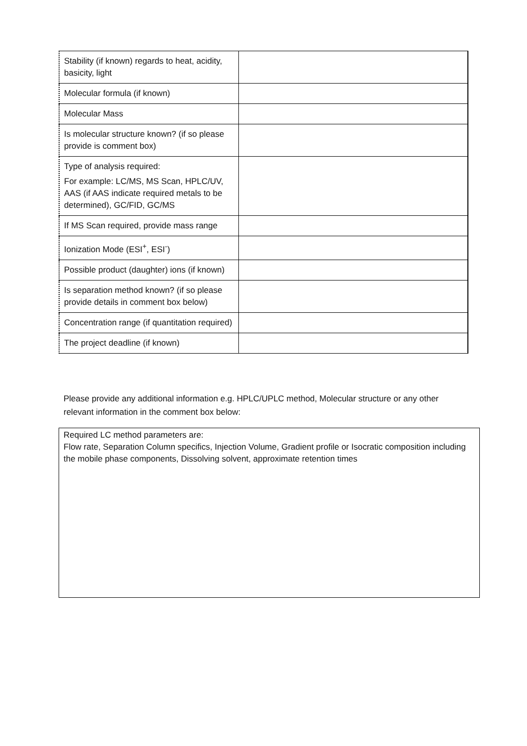| Stability (if known) regards to heat, acidity, basicity, light | |
| Molecular formula (if known) | |
| Molecular Mass | |
| Is molecular structure known? (if so please provide is comment box) | |
| Type of analysis required: For example: LC/MS, MS Scan, HPLC/UV, AAS (if AAS indicate required metals to be determined), GC/FID, GC/MS | |
| If MS Scan required, provide mass range | |
| Ionization Mode (ESI<sup>+</sup>, ESI<sup>-</sup>) | |
| Possible product (daughter) ions (if known) | |
| Is separation method known? (if so please provide details in comment box below) | |
| Concentration range (if quantitation required) | |
| The project deadline (if known) | |
Please provide any additional information e.g. HPLC/UPLC method, Molecular structure or any other relevant information in the comment box below:
Required LC method parameters are:
Flow rate, Separation Column specifics, Injection Volume, Gradient profile or Isocratic composition including the mobile phase components, Dissolving solvent, approximate retention times